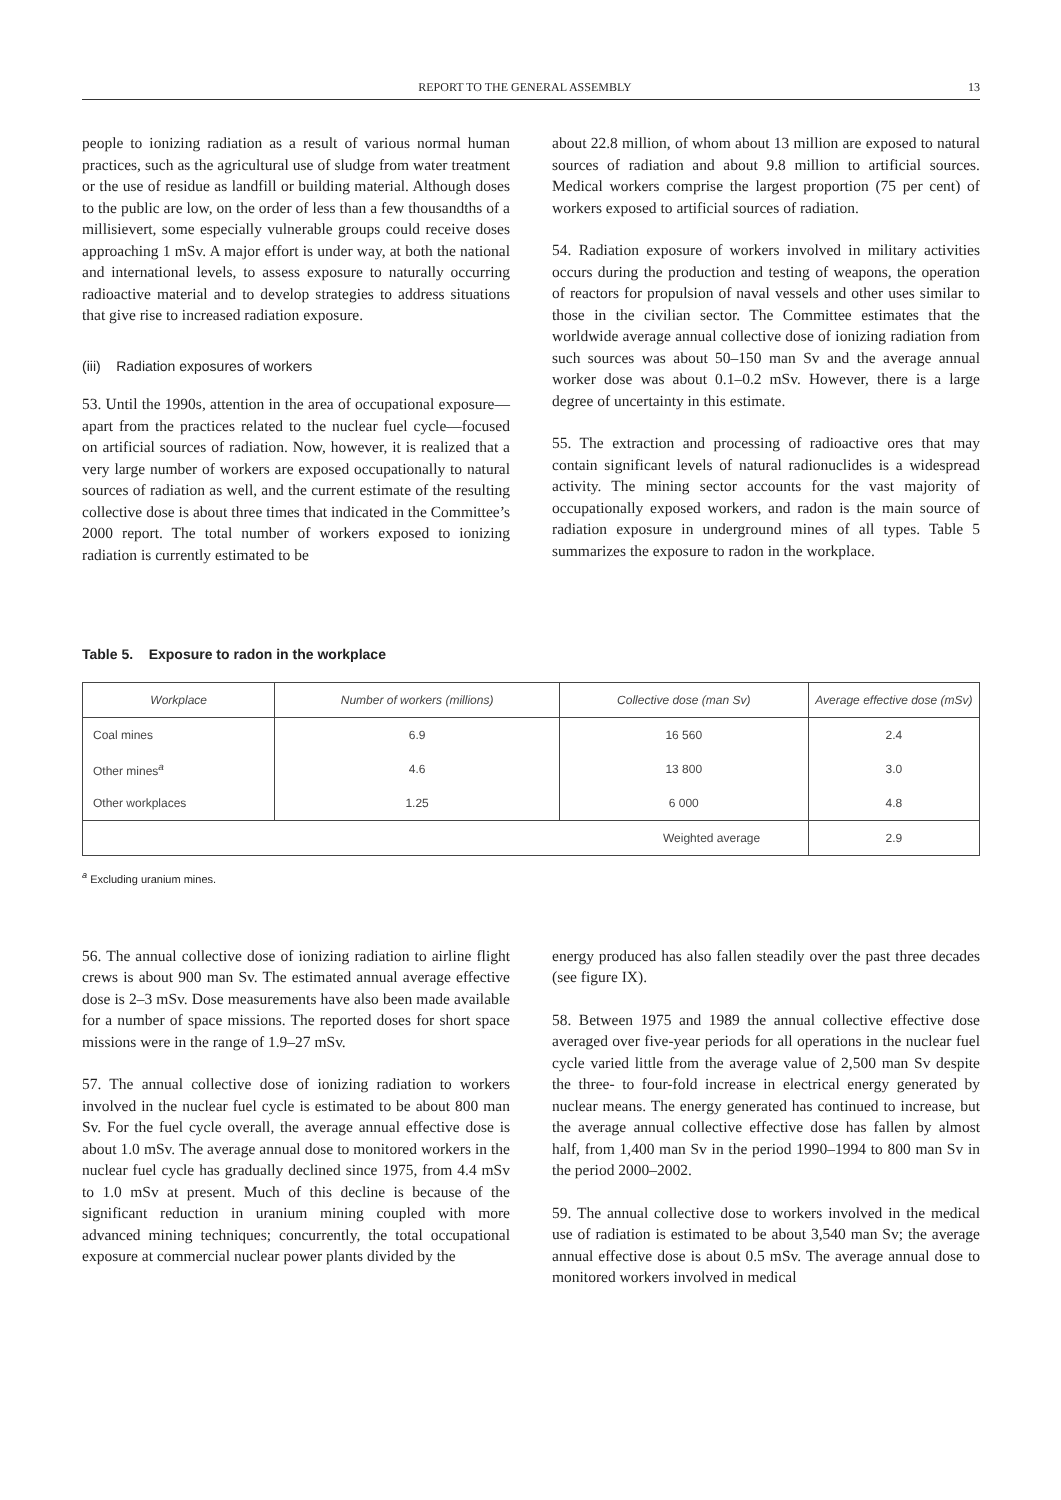REPORT TO THE GENERAL ASSEMBLY 13
people to ionizing radiation as a result of various normal human practices, such as the agricultural use of sludge from water treatment or the use of residue as landfill or building material. Although doses to the public are low, on the order of less than a few thousandths of a millisievert, some especially vulnerable groups could receive doses approaching 1 mSv. A major effort is under way, at both the national and international levels, to assess exposure to naturally occurring radioactive material and to develop strategies to address situations that give rise to increased radiation exposure.
(iii) Radiation exposures of workers
53. Until the 1990s, attention in the area of occupational exposure—apart from the practices related to the nuclear fuel cycle—focused on artificial sources of radiation. Now, however, it is realized that a very large number of workers are exposed occupationally to natural sources of radiation as well, and the current estimate of the resulting collective dose is about three times that indicated in the Committee’s 2000 report. The total number of workers exposed to ionizing radiation is currently estimated to be
about 22.8 million, of whom about 13 million are exposed to natural sources of radiation and about 9.8 million to artificial sources. Medical workers comprise the largest proportion (75 per cent) of workers exposed to artificial sources of radiation.
54. Radiation exposure of workers involved in military activities occurs during the production and testing of weapons, the operation of reactors for propulsion of naval vessels and other uses similar to those in the civilian sector. The Committee estimates that the worldwide average annual collective dose of ionizing radiation from such sources was about 50–150 man Sv and the average annual worker dose was about 0.1–0.2 mSv. However, there is a large degree of uncertainty in this estimate.
55. The extraction and processing of radioactive ores that may contain significant levels of natural radionuclides is a widespread activity. The mining sector accounts for the vast majority of occupationally exposed workers, and radon is the main source of radiation exposure in underground mines of all types. Table 5 summarizes the exposure to radon in the workplace.
Table 5. Exposure to radon in the workplace
| Workplace | Number of workers (millions) | Collective dose (man Sv) | Average effective dose (mSv) |
| --- | --- | --- | --- |
| Coal mines | 6.9 | 16 560 | 2.4 |
| Other mines<sup>a</sup> | 4.6 | 13 800 | 3.0 |
| Other workplaces | 1.25 | 6 000 | 4.8 |
| Weighted average | | | 2.9 |
<sup>a</sup> Excluding uranium mines.
56. The annual collective dose of ionizing radiation to airline flight crews is about 900 man Sv. The estimated annual average effective dose is 2–3 mSv. Dose measurements have also been made available for a number of space missions. The reported doses for short space missions were in the range of 1.9–27 mSv.
57. The annual collective dose of ionizing radiation to workers involved in the nuclear fuel cycle is estimated to be about 800 man Sv. For the fuel cycle overall, the average annual effective dose is about 1.0 mSv. The average annual dose to monitored workers in the nuclear fuel cycle has gradually declined since 1975, from 4.4 mSv to 1.0 mSv at present. Much of this decline is because of the significant reduction in uranium mining coupled with more advanced mining techniques; concurrently, the total occupational exposure at commercial nuclear power plants divided by the
energy produced has also fallen steadily over the past three decades (see figure IX).
58. Between 1975 and 1989 the annual collective effective dose averaged over five-year periods for all operations in the nuclear fuel cycle varied little from the average value of 2,500 man Sv despite the three- to four-fold increase in electrical energy generated by nuclear means. The energy generated has continued to increase, but the average annual collective effective dose has fallen by almost half, from 1,400 man Sv in the period 1990–1994 to 800 man Sv in the period 2000–2002.
59. The annual collective dose to workers involved in the medical use of radiation is estimated to be about 3,540 man Sv; the average annual effective dose is about 0.5 mSv. The average annual dose to monitored workers involved in medical